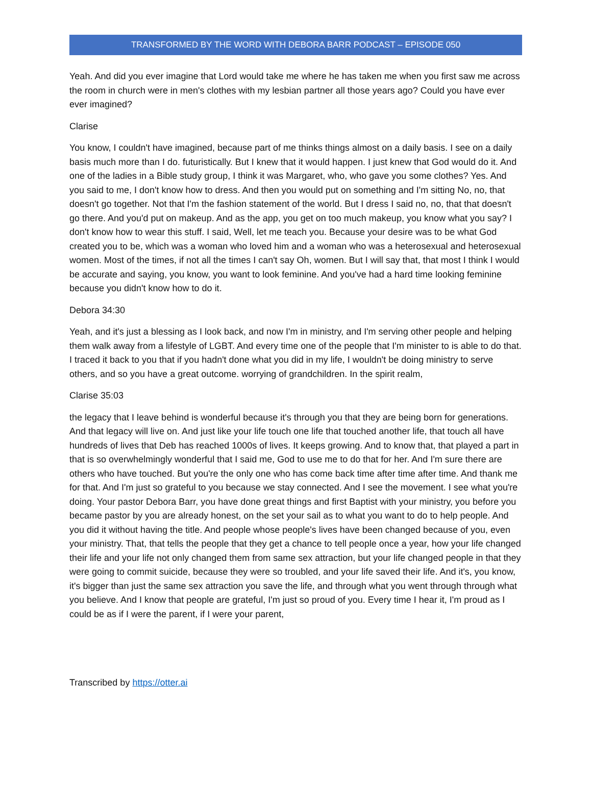TRANSFORMED BY THE WORD WITH DEBORA BARR PODCAST – EPISODE 050
Yeah. And did you ever imagine that Lord would take me where he has taken me when you first saw me across the room in church were in men's clothes with my lesbian partner all those years ago? Could you have ever ever imagined?
Clarise
You know, I couldn't have imagined, because part of me thinks things almost on a daily basis. I see on a daily basis much more than I do. futuristically. But I knew that it would happen. I just knew that God would do it. And one of the ladies in a Bible study group, I think it was Margaret, who, who gave you some clothes? Yes. And you said to me, I don't know how to dress. And then you would put on something and I'm sitting No, no, that doesn't go together. Not that I'm the fashion statement of the world. But I dress I said no, no, that that doesn't go there. And you'd put on makeup. And as the app, you get on too much makeup, you know what you say? I don't know how to wear this stuff. I said, Well, let me teach you. Because your desire was to be what God created you to be, which was a woman who loved him and a woman who was a heterosexual and heterosexual women. Most of the times, if not all the times I can't say Oh, women. But I will say that, that most I think I would be accurate and saying, you know, you want to look feminine. And you've had a hard time looking feminine because you didn't know how to do it.
Debora 34:30
Yeah, and it's just a blessing as I look back, and now I'm in ministry, and I'm serving other people and helping them walk away from a lifestyle of LGBT. And every time one of the people that I'm minister to is able to do that. I traced it back to you that if you hadn't done what you did in my life, I wouldn't be doing ministry to serve others, and so you have a great outcome. worrying of grandchildren. In the spirit realm,
Clarise 35:03
the legacy that I leave behind is wonderful because it's through you that they are being born for generations. And that legacy will live on. And just like your life touch one life that touched another life, that touch all have hundreds of lives that Deb has reached 1000s of lives. It keeps growing. And to know that, that played a part in that is so overwhelmingly wonderful that I said me, God to use me to do that for her. And I'm sure there are others who have touched. But you're the only one who has come back time after time after time. And thank me for that. And I'm just so grateful to you because we stay connected. And I see the movement. I see what you're doing. Your pastor Debora Barr, you have done great things and first Baptist with your ministry, you before you became pastor by you are already honest, on the set your sail as to what you want to do to help people. And you did it without having the title. And people whose people's lives have been changed because of you, even your ministry. That, that tells the people that they get a chance to tell people once a year, how your life changed their life and your life not only changed them from same sex attraction, but your life changed people in that they were going to commit suicide, because they were so troubled, and your life saved their life. And it's, you know, it's bigger than just the same sex attraction you save the life, and through what you went through through what you believe. And I know that people are grateful, I'm just so proud of you. Every time I hear it, I'm proud as I could be as if I were the parent, if I were your parent,
Transcribed by https://otter.ai